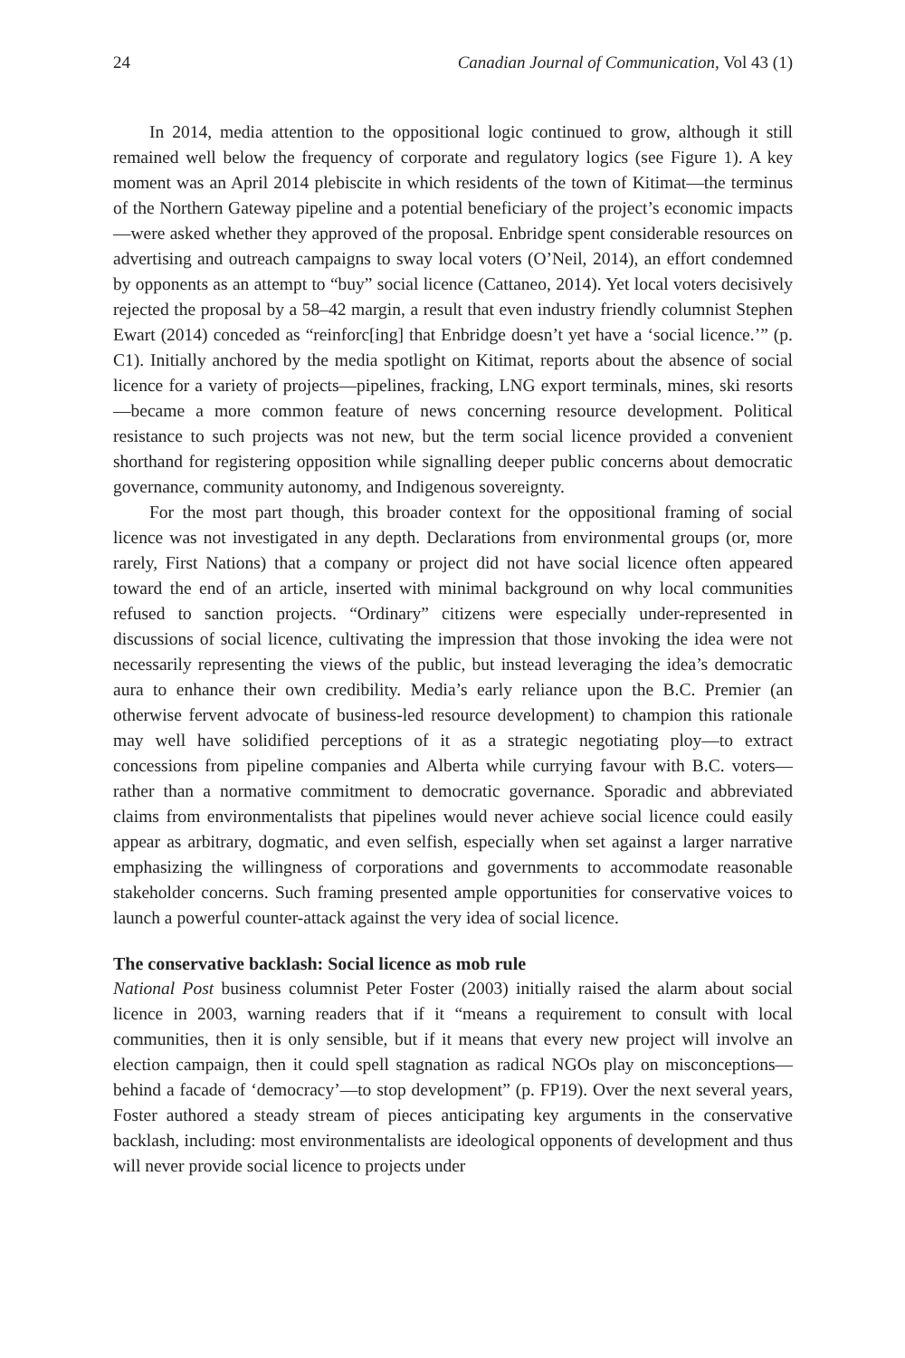24 Canadian Journal of Communication, Vol 43 (1)
In 2014, media attention to the oppositional logic continued to grow, although it still remained well below the frequency of corporate and regulatory logics (see Figure 1). A key moment was an April 2014 plebiscite in which residents of the town of Kitimat—the terminus of the Northern Gateway pipeline and a potential beneficiary of the project’s economic impacts—were asked whether they approved of the proposal. Enbridge spent considerable resources on advertising and outreach campaigns to sway local voters (O’Neil, 2014), an effort condemned by opponents as an attempt to “buy” social licence (Cattaneo, 2014). Yet local voters decisively rejected the proposal by a 58–42 margin, a result that even industry friendly columnist Stephen Ewart (2014) conceded as “reinforc[ing] that Enbridge doesn’t yet have a ‘social licence.’” (p. C1). Initially anchored by the media spotlight on Kitimat, reports about the absence of social licence for a variety of projects—pipelines, fracking, LNG export terminals, mines, ski resorts—became a more common feature of news concerning resource development. Political resistance to such projects was not new, but the term social licence provided a convenient shorthand for registering opposition while signalling deeper public concerns about democratic governance, community autonomy, and Indigenous sovereignty.
For the most part though, this broader context for the oppositional framing of social licence was not investigated in any depth. Declarations from environmental groups (or, more rarely, First Nations) that a company or project did not have social licence often appeared toward the end of an article, inserted with minimal background on why local communities refused to sanction projects. “Ordinary” citizens were especially under-represented in discussions of social licence, cultivating the impression that those invoking the idea were not necessarily representing the views of the public, but instead leveraging the idea’s democratic aura to enhance their own credibility. Media’s early reliance upon the B.C. Premier (an otherwise fervent advocate of business-led resource development) to champion this rationale may well have solidified perceptions of it as a strategic negotiating ploy—to extract concessions from pipeline companies and Alberta while currying favour with B.C. voters—rather than a normative commitment to democratic governance. Sporadic and abbreviated claims from environmentalists that pipelines would never achieve social licence could easily appear as arbitrary, dogmatic, and even selfish, especially when set against a larger narrative emphasizing the willingness of corporations and governments to accommodate reasonable stakeholder concerns. Such framing presented ample opportunities for conservative voices to launch a powerful counter-attack against the very idea of social licence.
The conservative backlash: Social licence as mob rule
National Post business columnist Peter Foster (2003) initially raised the alarm about social licence in 2003, warning readers that if it “means a requirement to consult with local communities, then it is only sensible, but if it means that every new project will involve an election campaign, then it could spell stagnation as radical NGOs play on misconceptions—behind a facade of ‘democracy’—to stop development” (p. FP19). Over the next several years, Foster authored a steady stream of pieces anticipating key arguments in the conservative backlash, including: most environmentalists are ideological opponents of development and thus will never provide social licence to projects under